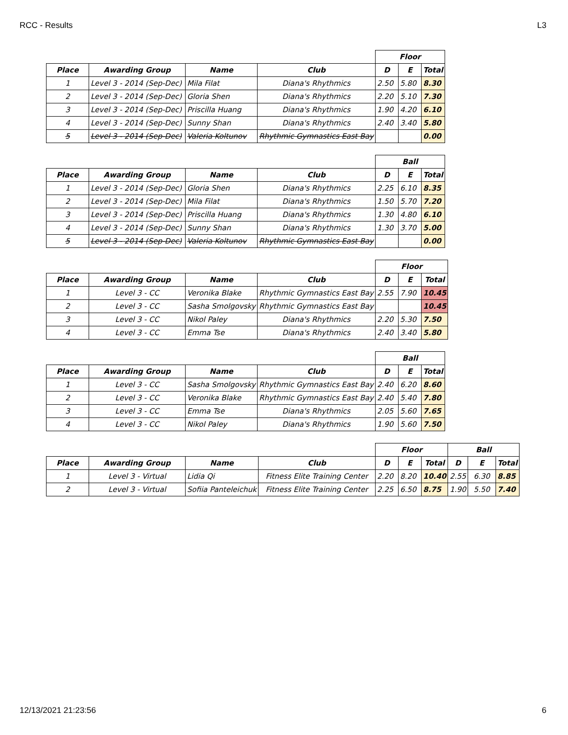RCC - Results L3
| | | | | Floor | | |
| Place | Awarding Group | Name | Club | D | E | Total |
| 1 | Level 3 - 2014 (Sep-Dec) | Mila Filat | Diana's Rhythmics | 2.50 | 5.80 | 8.30 |
| 2 | Level 3 - 2014 (Sep-Dec) | Gloria Shen | Diana's Rhythmics | 2.20 | 5.10 | 7.30 |
| 3 | Level 3 - 2014 (Sep-Dec) | Priscilla Huang | Diana's Rhythmics | 1.90 | 4.20 | 6.10 |
| 4 | Level 3 - 2014 (Sep-Dec) | Sunny Shan | Diana's Rhythmics | 2.40 | 3.40 | 5.80 |
| 5 | Level 3 - 2014 (Sep-Dec) | Valeria Koltunov | Rhythmic Gymnastics East Bay | | | 0.00 |
| | | | | Ball | | |
| Place | Awarding Group | Name | Club | D | E | Total |
| 1 | Level 3 - 2014 (Sep-Dec) | Gloria Shen | Diana's Rhythmics | 2.25 | 6.10 | 8.35 |
| 2 | Level 3 - 2014 (Sep-Dec) | Mila Filat | Diana's Rhythmics | 1.50 | 5.70 | 7.20 |
| 3 | Level 3 - 2014 (Sep-Dec) | Priscilla Huang | Diana's Rhythmics | 1.30 | 4.80 | 6.10 |
| 4 | Level 3 - 2014 (Sep-Dec) | Sunny Shan | Diana's Rhythmics | 1.30 | 3.70 | 5.00 |
| 5 | Level 3 - 2014 (Sep-Dec) | Valeria Koltunov | Rhythmic Gymnastics East Bay | | | 0.00 |
| | | | | Floor | | |
| Place | Awarding Group | Name | Club | D | E | Total |
| 1 | Level 3 - CC | Veronika Blake | Rhythmic Gymnastics East Bay | 2.55 | 7.90 | 10.45 |
| 2 | Level 3 - CC | Sasha Smolgovsky | Rhythmic Gymnastics East Bay | | | 10.45 |
| 3 | Level 3 - CC | Nikol Paley | Diana's Rhythmics | 2.20 | 5.30 | 7.50 |
| 4 | Level 3 - CC | Emma Tse | Diana's Rhythmics | 2.40 | 3.40 | 5.80 |
| | | | | Ball | | |
| Place | Awarding Group | Name | Club | D | E | Total |
| 1 | Level 3 - CC | Sasha Smolgovsky | Rhythmic Gymnastics East Bay | 2.40 | 6.20 | 8.60 |
| 2 | Level 3 - CC | Veronika Blake | Rhythmic Gymnastics East Bay | 2.40 | 5.40 | 7.80 |
| 3 | Level 3 - CC | Emma Tse | Diana's Rhythmics | 2.05 | 5.60 | 7.65 |
| 4 | Level 3 - CC | Nikol Paley | Diana's Rhythmics | 1.90 | 5.60 | 7.50 |
| | | | | Floor | | | Ball | | |
| Place | Awarding Group | Name | Club | D | E | Total | D | E | Total |
| 1 | Level 3 - Virtual | Lidia Qi | Fitness Elite Training Center | 2.20 | 8.20 | 10.40 | 2.55 | 6.30 | 8.85 |
| 2 | Level 3 - Virtual | Sofiia Panteleichuk | Fitness Elite Training Center | 2.25 | 6.50 | 8.75 | 1.90 | 5.50 | 7.40 |
12/13/2021 21:23:56 6